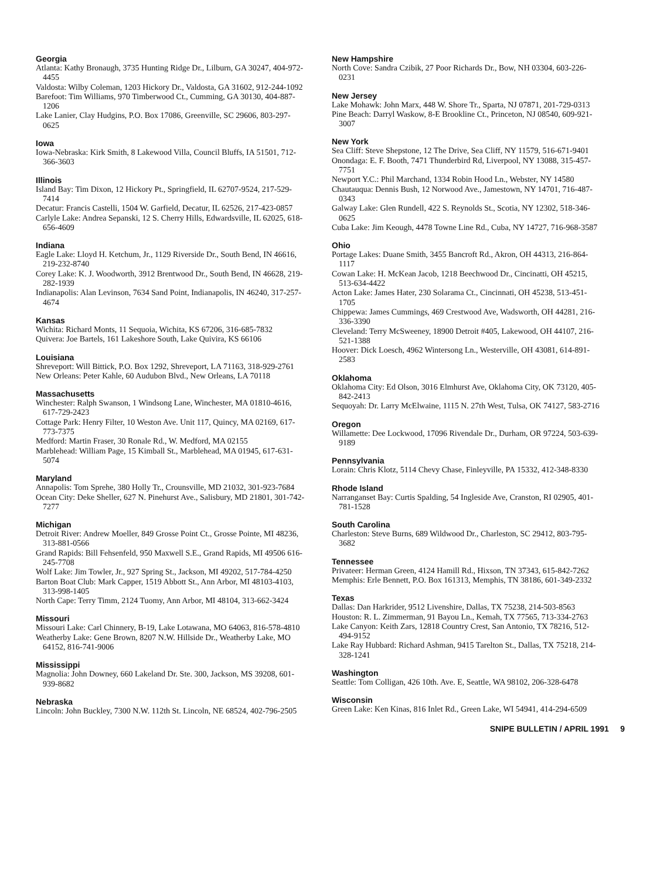Georgia
Atlanta: Kathy Bronaugh, 3735 Hunting Ridge Dr., Lilburn, GA 30247, 404-972-4455
Valdosta: Wilby Coleman, 1203 Hickory Dr., Valdosta, GA 31602, 912-244-1092
Barefoot: Tim Williams, 970 Timberwood Ct., Cumming, GA 30130, 404-887-1206
Lake Lanier, Clay Hudgins, P.O. Box 17086, Greenville, SC 29606, 803-297-0625
Iowa
Iowa-Nebraska: Kirk Smith, 8 Lakewood Villa, Council Bluffs, IA 51501, 712-366-3603
Illinois
Island Bay: Tim Dixon, 12 Hickory Pt., Springfield, IL 62707-9524, 217-529-7414
Decatur: Francis Castelli, 1504 W. Garfield, Decatur, IL 62526, 217-423-0857
Carlyle Lake: Andrea Sepanski, 12 S. Cherry Hills, Edwardsville, IL 62025, 618-656-4609
Indiana
Eagle Lake: Lloyd H. Ketchum, Jr., 1129 Riverside Dr., South Bend, IN 46616, 219-232-8740
Corey Lake: K. J. Woodworth, 3912 Brentwood Dr., South Bend, IN 46628, 219-282-1939
Indianapolis: Alan Levinson, 7634 Sand Point, Indianapolis, IN 46240, 317-257-4674
Kansas
Wichita: Richard Monts, 11 Sequoia, Wichita, KS 67206, 316-685-7832
Quivera: Joe Bartels, 161 Lakeshore South, Lake Quivira, KS 66106
Louisiana
Shreveport: Will Bittick, P.O. Box 1292, Shreveport, LA 71163, 318-929-2761
New Orleans: Peter Kahle, 60 Audubon Blvd., New Orleans, LA 70118
Massachusetts
Winchester: Ralph Swanson, 1 Windsong Lane, Winchester, MA 01810-4616, 617-729-2423
Cottage Park: Henry Filter, 10 Weston Ave. Unit 117, Quincy, MA 02169, 617-773-7375
Medford: Martin Fraser, 30 Ronale Rd., W. Medford, MA 02155
Marblehead: William Page, 15 Kimball St., Marblehead, MA 01945, 617-631-5074
Maryland
Annapolis: Tom Sprehe, 380 Holly Tr., Crounsville, MD 21032, 301-923-7684
Ocean City: Deke Sheller, 627 N. Pinehurst Ave., Salisbury, MD 21801, 301-742-7277
Michigan
Detroit River: Andrew Moeller, 849 Grosse Point Ct., Grosse Pointe, MI 48236, 313-881-0566
Grand Rapids: Bill Fehsenfeld, 950 Maxwell S.E., Grand Rapids, MI 49506 616-245-7708
Wolf Lake: Jim Towler, Jr., 927 Spring St., Jackson, MI 49202, 517-784-4250
Barton Boat Club: Mark Capper, 1519 Abbott St., Ann Arbor, MI 48103-4103, 313-998-1405
North Cape: Terry Timm, 2124 Tuomy, Ann Arbor, MI 48104, 313-662-3424
Missouri
Missouri Lake: Carl Chinnery, B-19, Lake Lotawana, MO 64063, 816-578-4810
Weatherby Lake: Gene Brown, 8207 N.W. Hillside Dr., Weatherby Lake, MO 64152, 816-741-9006
Mississippi
Magnolia: John Downey, 660 Lakeland Dr. Ste. 300, Jackson, MS 39208, 601-939-8682
Nebraska
Lincoln: John Buckley, 7300 N.W. 112th St. Lincoln, NE 68524, 402-796-2505
New Hampshire
North Cove: Sandra Czibik, 27 Poor Richards Dr., Bow, NH 03304, 603-226-0231
New Jersey
Lake Mohawk: John Marx, 448 W. Shore Tr., Sparta, NJ 07871, 201-729-0313
Pine Beach: Darryl Waskow, 8-E Brookline Ct., Princeton, NJ 08540, 609-921-3007
New York
Sea Cliff: Steve Shepstone, 12 The Drive, Sea Cliff, NY 11579, 516-671-9401
Onondaga: E. F. Booth, 7471 Thunderbird Rd, Liverpool, NY 13088, 315-457-7751
Newport Y.C.: Phil Marchand, 1334 Robin Hood Ln., Webster, NY 14580
Chautauqua: Dennis Bush, 12 Norwood Ave., Jamestown, NY 14701, 716-487-0343
Galway Lake: Glen Rundell, 422 S. Reynolds St., Scotia, NY 12302, 518-346-0625
Cuba Lake: Jim Keough, 4478 Towne Line Rd., Cuba, NY 14727, 716-968-3587
Ohio
Portage Lakes: Duane Smith, 3455 Bancroft Rd., Akron, OH 44313, 216-864-1117
Cowan Lake: H. McKean Jacob, 1218 Beechwood Dr., Cincinatti, OH 45215, 513-634-4422
Acton Lake: James Hater, 230 Solarama Ct., Cincinnati, OH 45238, 513-451-1705
Chippewa: James Cummings, 469 Crestwood Ave, Wadsworth, OH 44281, 216-336-3390
Cleveland: Terry McSweeney, 18900 Detroit #405, Lakewood, OH 44107, 216-521-1388
Hoover: Dick Loesch, 4962 Wintersong Ln., Westerville, OH 43081, 614-891-2583
Oklahoma
Oklahoma City: Ed Olson, 3016 Elmhurst Ave, Oklahoma City, OK 73120, 405-842-2413
Sequoyah: Dr. Larry McElwaine, 1115 N. 27th West, Tulsa, OK 74127, 583-2716
Oregon
Willamette: Dee Lockwood, 17096 Rivendale Dr., Durham, OR 97224, 503-639-9189
Pennsylvania
Lorain: Chris Klotz, 5114 Chevy Chase, Finleyville, PA 15332, 412-348-8330
Rhode Island
Narranganset Bay: Curtis Spalding, 54 Ingleside Ave, Cranston, RI 02905, 401-781-1528
South Carolina
Charleston: Steve Burns, 689 Wildwood Dr., Charleston, SC 29412, 803-795-3682
Tennessee
Privateer: Herman Green, 4124 Hamill Rd., Hixson, TN 37343, 615-842-7262
Memphis: Erle Bennett, P.O. Box 161313, Memphis, TN 38186, 601-349-2332
Texas
Dallas: Dan Harkrider, 9512 Livenshire, Dallas, TX 75238, 214-503-8563
Houston: R. L. Zimmerman, 91 Bayou Ln., Kemah, TX 77565, 713-334-2763
Lake Canyon: Keith Zars, 12818 Country Crest, San Antonio, TX 78216, 512-494-9152
Lake Ray Hubbard: Richard Ashman, 9415 Tarelton St., Dallas, TX 75218, 214-328-1241
Washington
Seattle: Tom Colligan, 426 10th. Ave. E, Seattle, WA 98102, 206-328-6478
Wisconsin
Green Lake: Ken Kinas, 816 Inlet Rd., Green Lake, WI 54941, 414-294-6509
SNIPE BULLETIN / APRIL 1991 9